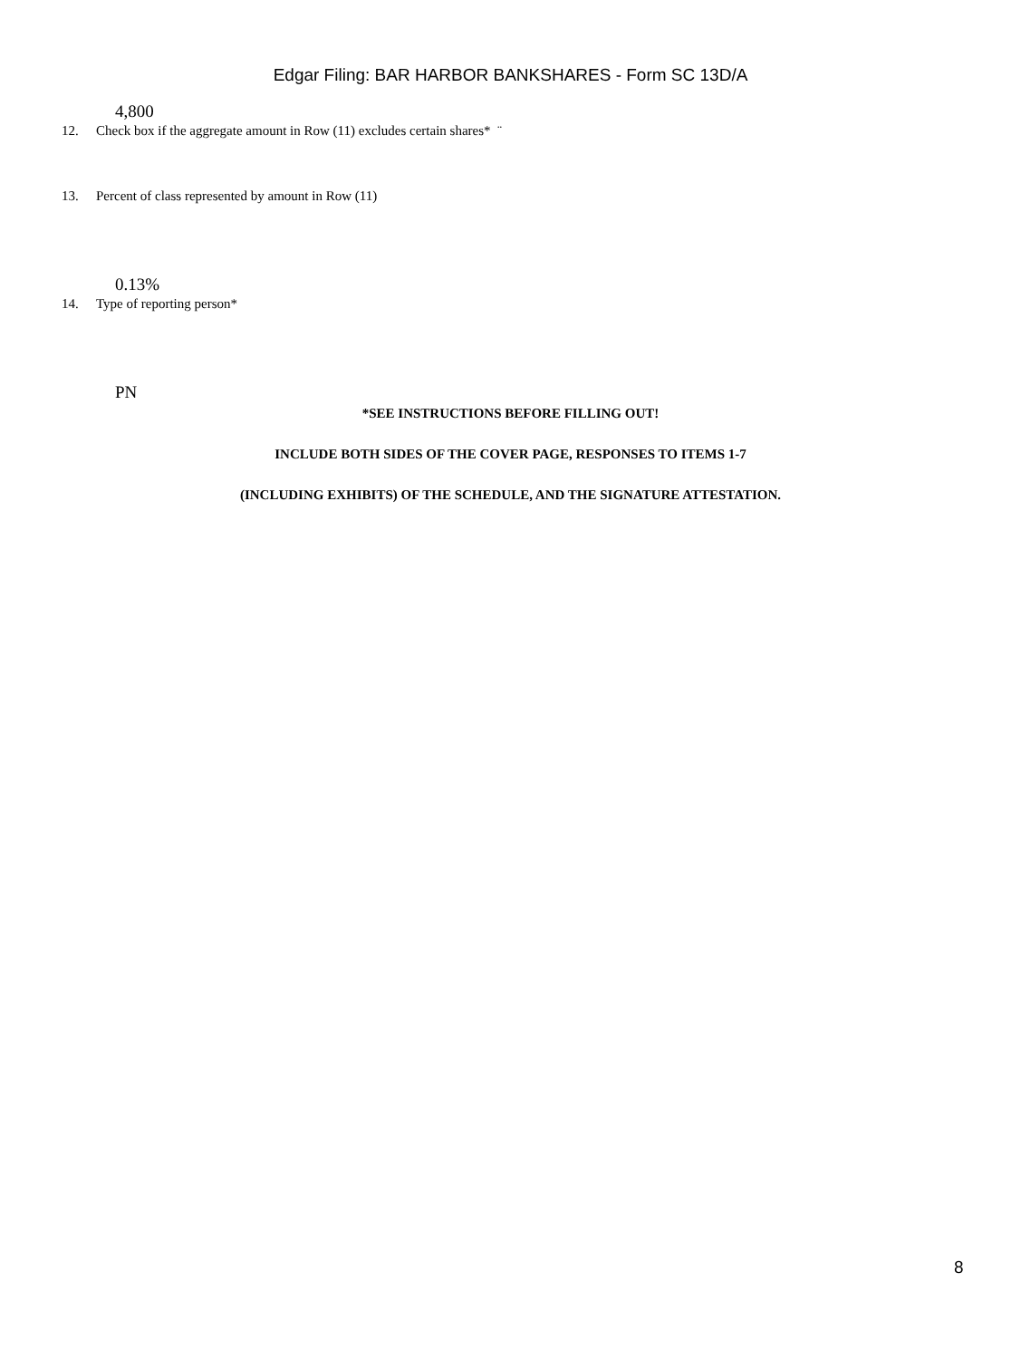Edgar Filing: BAR HARBOR BANKSHARES - Form SC 13D/A
4,800
12. Check box if the aggregate amount in Row (11) excludes certain shares* ¨
13. Percent of class represented by amount in Row (11)
0.13%
14. Type of reporting person*
PN
*SEE INSTRUCTIONS BEFORE FILLING OUT!
INCLUDE BOTH SIDES OF THE COVER PAGE, RESPONSES TO ITEMS 1-7
(INCLUDING EXHIBITS) OF THE SCHEDULE, AND THE SIGNATURE ATTESTATION.
8